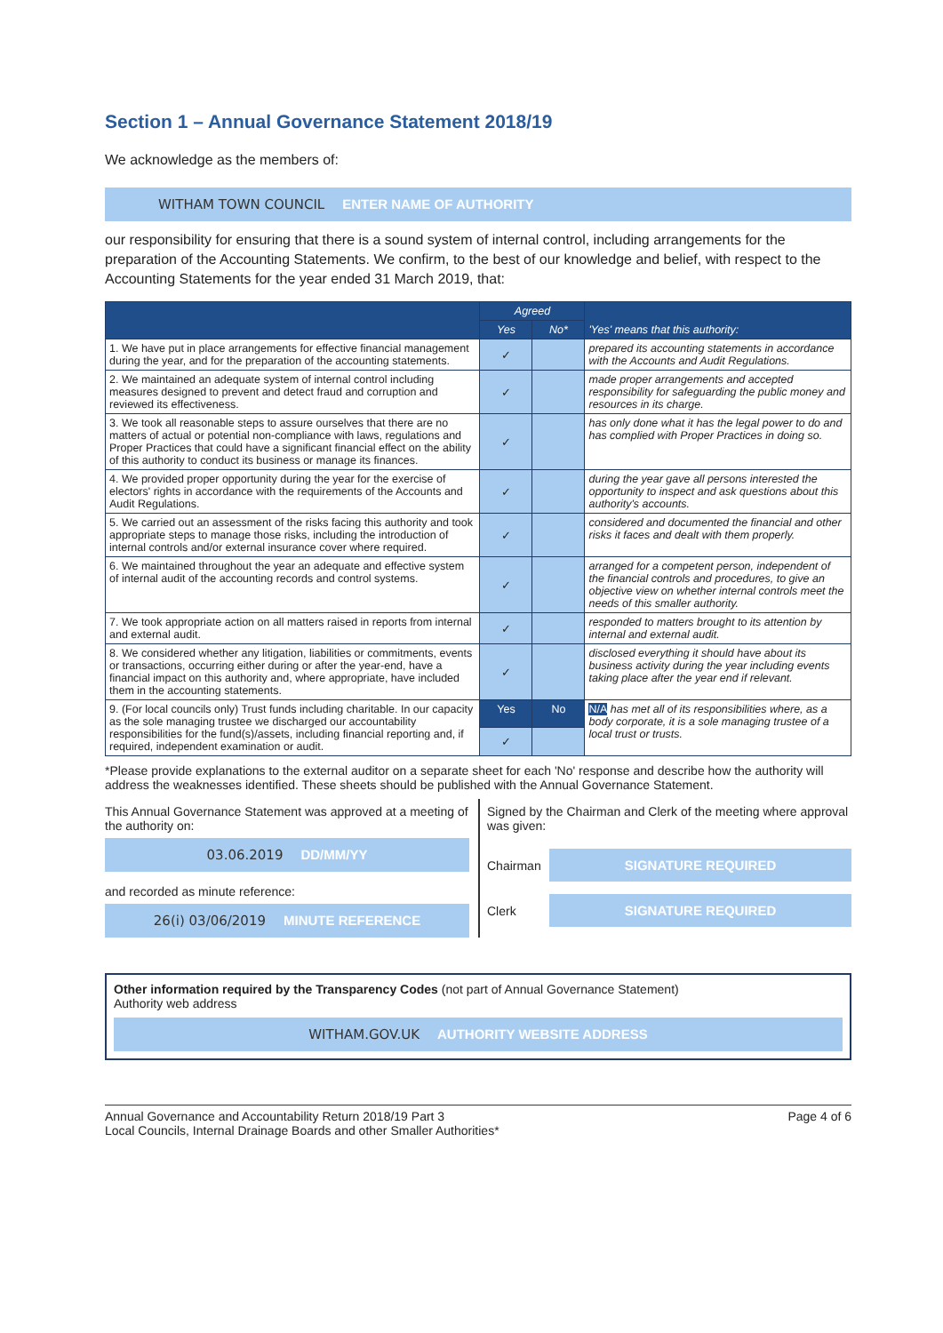Section 1 – Annual Governance Statement 2018/19
We acknowledge as the members of:
WITHAM TOWN COUNCIL ENTER NAME OF AUTHORITY
our responsibility for ensuring that there is a sound system of internal control, including arrangements for the preparation of the Accounting Statements. We confirm, to the best of our knowledge and belief, with respect to the Accounting Statements for the year ended 31 March 2019, that:
| | Agreed | | 'Yes' means that this authority: |
| --- | --- | --- | --- |
| | Yes | No* | |
| 1. We have put in place arrangements for effective financial management during the year, and for the preparation of the accounting statements. | ✓ | | prepared its accounting statements in accordance with the Accounts and Audit Regulations. |
| 2. We maintained an adequate system of internal control including measures designed to prevent and detect fraud and corruption and reviewed its effectiveness. | ✓ | | made proper arrangements and accepted responsibility for safeguarding the public money and resources in its charge. |
| 3. We took all reasonable steps to assure ourselves that there are no matters of actual or potential non-compliance with laws, regulations and Proper Practices that could have a significant financial effect on the ability of this authority to conduct its business or manage its finances. | ✓ | | has only done what it has the legal power to do and has complied with Proper Practices in doing so. |
| 4. We provided proper opportunity during the year for the exercise of electors' rights in accordance with the requirements of the Accounts and Audit Regulations. | ✓ | | during the year gave all persons interested the opportunity to inspect and ask questions about this authority's accounts. |
| 5. We carried out an assessment of the risks facing this authority and took appropriate steps to manage those risks, including the introduction of internal controls and/or external insurance cover where required. | ✓ | | considered and documented the financial and other risks it faces and dealt with them properly. |
| 6. We maintained throughout the year an adequate and effective system of internal audit of the accounting records and control systems. | ✓ | | arranged for a competent person, independent of the financial controls and procedures, to give an objective view on whether internal controls meet the needs of this smaller authority. |
| 7. We took appropriate action on all matters raised in reports from internal and external audit. | ✓ | | responded to matters brought to its attention by internal and external audit. |
| 8. We considered whether any litigation, liabilities or commitments, events or transactions, occurring either during or after the year-end, have a financial impact on this authority and, where appropriate, have included them in the accounting statements. | ✓ | | disclosed everything it should have about its business activity during the year including events taking place after the year end if relevant. |
| 9. (For local councils only) Trust funds including charitable. In our capacity as the sole managing trustee we discharged our accountability responsibilities for the fund(s)/assets, including financial reporting and, if required, independent examination or audit. | Yes | No | N/A has met all of its responsibilities where, as a body corporate, it is a sole managing trustee of a local trust or trusts. |
| | ✓ | | |
*Please provide explanations to the external auditor on a separate sheet for each 'No' response and describe how the authority will address the weaknesses identified. These sheets should be published with the Annual Governance Statement.
This Annual Governance Statement was approved at a meeting of the authority on:
03.06.2019 DD/MM/YY
and recorded as minute reference:
26(i) 03/06/2019 MINUTE REFERENCE
Signed by the Chairman and Clerk of the meeting where approval was given:
Chairman
SIGNATURE REQUIRED
Clerk
SIGNATURE REQUIRED
Other information required by the Transparency Codes (not part of Annual Governance Statement)
Authority web address
WITHAM.GOV.UK AUTHORITY WEBSITE ADDRESS
Annual Governance and Accountability Return 2018/19 Part 3
Local Councils, Internal Drainage Boards and other Smaller Authorities*
Page 4 of 6